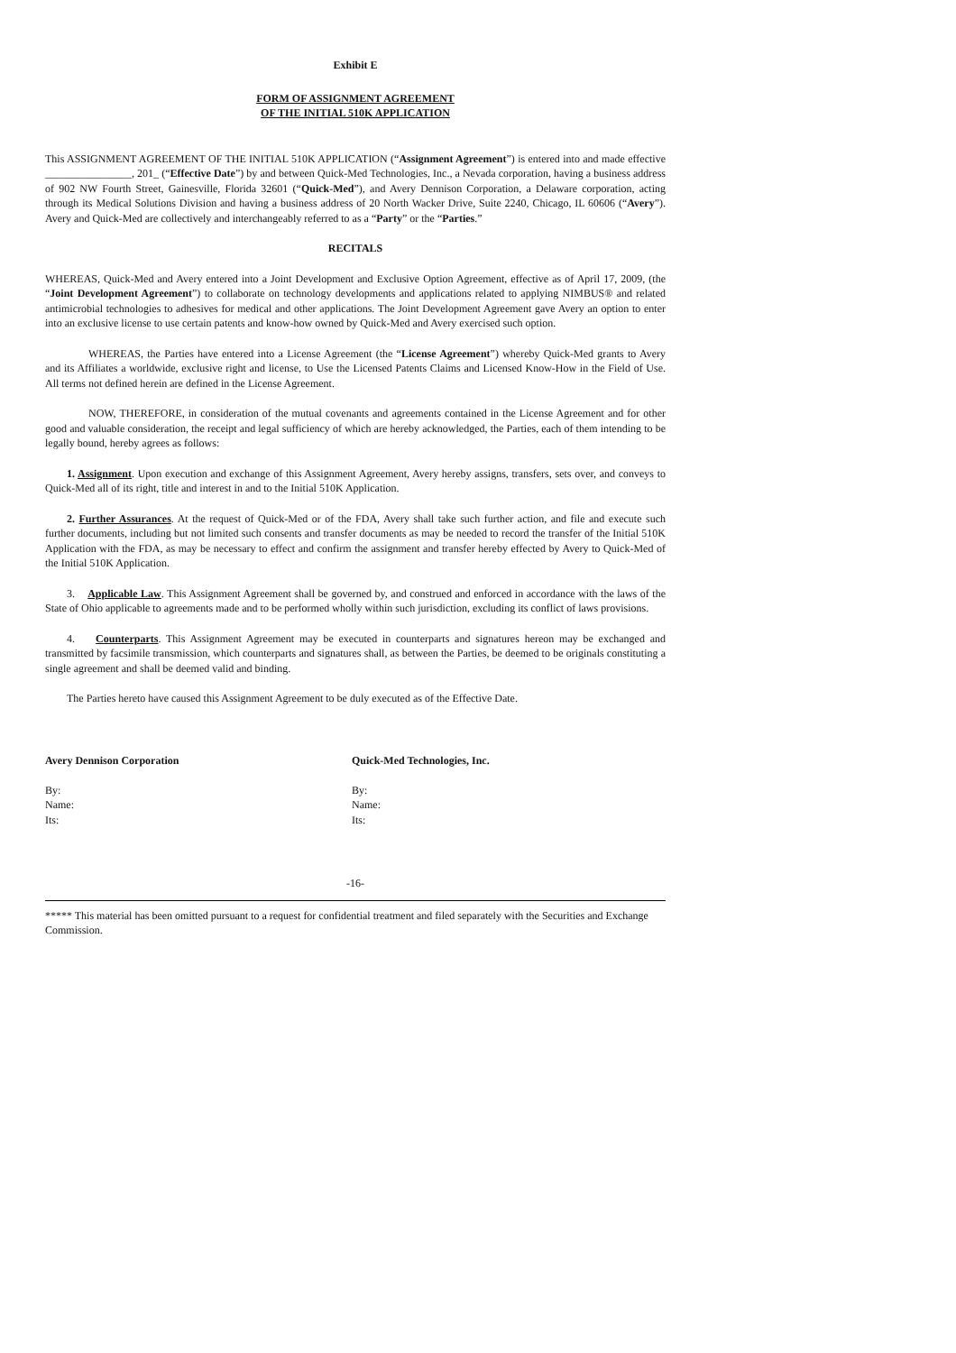Exhibit E
FORM OF ASSIGNMENT AGREEMENT
OF THE INITIAL 510K APPLICATION
This ASSIGNMENT AGREEMENT OF THE INITIAL 510K APPLICATION (“Assignment Agreement”) is entered into and made effective ________________, 201_ (“Effective Date”) by and between Quick-Med Technologies, Inc., a Nevada corporation, having a business address of 902 NW Fourth Street, Gainesville, Florida 32601 (“Quick-Med”), and Avery Dennison Corporation, a Delaware corporation, acting through its Medical Solutions Division and having a business address of 20 North Wacker Drive, Suite 2240, Chicago, IL 60606 (“Avery”). Avery and Quick-Med are collectively and interchangeably referred to as a “Party” or the “Parties.”
RECITALS
WHEREAS, Quick-Med and Avery entered into a Joint Development and Exclusive Option Agreement, effective as of April 17, 2009, (the “Joint Development Agreement”) to collaborate on technology developments and applications related to applying NIMBUS® and related antimicrobial technologies to adhesives for medical and other applications. The Joint Development Agreement gave Avery an option to enter into an exclusive license to use certain patents and know-how owned by Quick-Med and Avery exercised such option.
WHEREAS, the Parties have entered into a License Agreement (the “License Agreement”) whereby Quick-Med grants to Avery and its Affiliates a worldwide, exclusive right and license, to Use the Licensed Patents Claims and Licensed Know-How in the Field of Use. All terms not defined herein are defined in the License Agreement.
NOW, THEREFORE, in consideration of the mutual covenants and agreements contained in the License Agreement and for other good and valuable consideration, the receipt and legal sufficiency of which are hereby acknowledged, the Parties, each of them intending to be legally bound, hereby agrees as follows:
1. Assignment. Upon execution and exchange of this Assignment Agreement, Avery hereby assigns, transfers, sets over, and conveys to Quick-Med all of its right, title and interest in and to the Initial 510K Application.
2. Further Assurances. At the request of Quick-Med or of the FDA, Avery shall take such further action, and file and execute such further documents, including but not limited such consents and transfer documents as may be needed to record the transfer of the Initial 510K Application with the FDA, as may be necessary to effect and confirm the assignment and transfer hereby effected by Avery to Quick-Med of the Initial 510K Application.
3. Applicable Law. This Assignment Agreement shall be governed by, and construed and enforced in accordance with the laws of the State of Ohio applicable to agreements made and to be performed wholly within such jurisdiction, excluding its conflict of laws provisions.
4. Counterparts. This Assignment Agreement may be executed in counterparts and signatures hereon may be exchanged and transmitted by facsimile transmission, which counterparts and signatures shall, as between the Parties, be deemed to be originals constituting a single agreement and shall be deemed valid and binding.
The Parties hereto have caused this Assignment Agreement to be duly executed as of the Effective Date.
Avery Dennison Corporation
By:
Name:
Its:
Quick-Med Technologies, Inc.
By:
Name:
Its:
-16-
***** This material has been omitted pursuant to a request for confidential treatment and filed separately with the Securities and Exchange Commission.